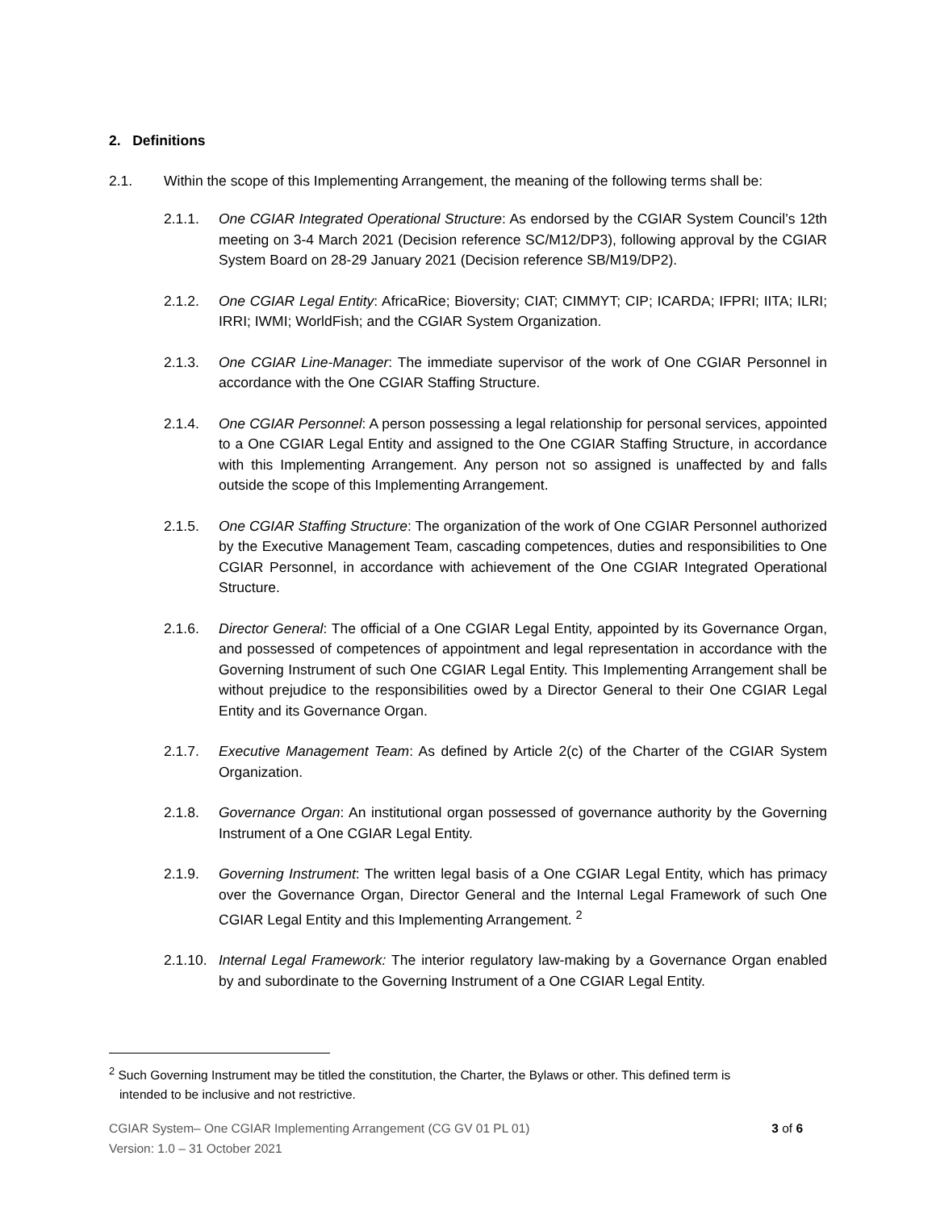2. Definitions
2.1. Within the scope of this Implementing Arrangement, the meaning of the following terms shall be:
2.1.1. One CGIAR Integrated Operational Structure: As endorsed by the CGIAR System Council’s 12th meeting on 3-4 March 2021 (Decision reference SC/M12/DP3), following approval by the CGIAR System Board on 28-29 January 2021 (Decision reference SB/M19/DP2).
2.1.2. One CGIAR Legal Entity: AfricaRice; Bioversity; CIAT; CIMMYT; CIP; ICARDA; IFPRI; IITA; ILRI; IRRI; IWMI; WorldFish; and the CGIAR System Organization.
2.1.3. One CGIAR Line-Manager: The immediate supervisor of the work of One CGIAR Personnel in accordance with the One CGIAR Staffing Structure.
2.1.4. One CGIAR Personnel: A person possessing a legal relationship for personal services, appointed to a One CGIAR Legal Entity and assigned to the One CGIAR Staffing Structure, in accordance with this Implementing Arrangement. Any person not so assigned is unaffected by and falls outside the scope of this Implementing Arrangement.
2.1.5. One CGIAR Staffing Structure: The organization of the work of One CGIAR Personnel authorized by the Executive Management Team, cascading competences, duties and responsibilities to One CGIAR Personnel, in accordance with achievement of the One CGIAR Integrated Operational Structure.
2.1.6. Director General: The official of a One CGIAR Legal Entity, appointed by its Governance Organ, and possessed of competences of appointment and legal representation in accordance with the Governing Instrument of such One CGIAR Legal Entity. This Implementing Arrangement shall be without prejudice to the responsibilities owed by a Director General to their One CGIAR Legal Entity and its Governance Organ.
2.1.7. Executive Management Team: As defined by Article 2(c) of the Charter of the CGIAR System Organization.
2.1.8. Governance Organ: An institutional organ possessed of governance authority by the Governing Instrument of a One CGIAR Legal Entity.
2.1.9. Governing Instrument: The written legal basis of a One CGIAR Legal Entity, which has primacy over the Governance Organ, Director General and the Internal Legal Framework of such One CGIAR Legal Entity and this Implementing Arrangement. <sup>2</sup>
2.1.10. Internal Legal Framework: The interior regulatory law-making by a Governance Organ enabled by and subordinate to the Governing Instrument of a One CGIAR Legal Entity.
<sup>2</sup> Such Governing Instrument may be titled the constitution, the Charter, the Bylaws or other. This defined term is
intended to be inclusive and not restrictive.
CGIAR System– One CGIAR Implementing Arrangement (CG GV 01 PL 01)
Version: 1.0 – 31 October 2021
3 of 6